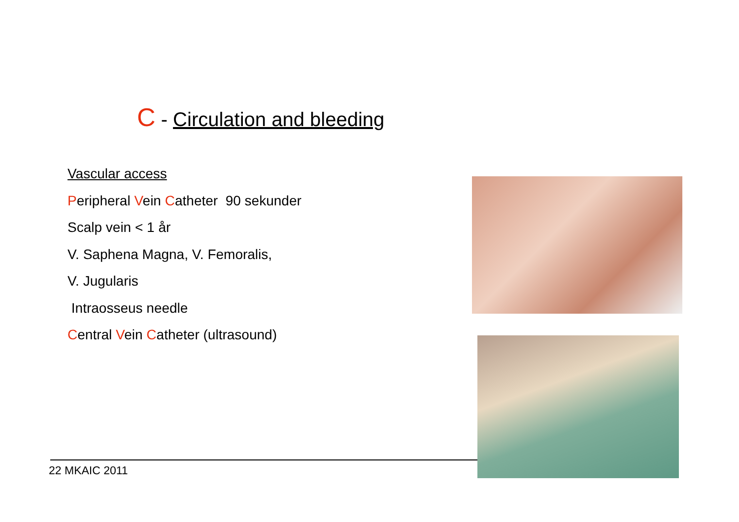C - Circulation and bleeding
Vascular access
Peripheral Vein Catheter 90 sekunder
Scalp vein < 1 år
V. Saphena Magna, V. Femoralis,
V. Jugularis
Intraosseus needle
Central Vein Catheter (ultrasound)
22 MKAIC 2011